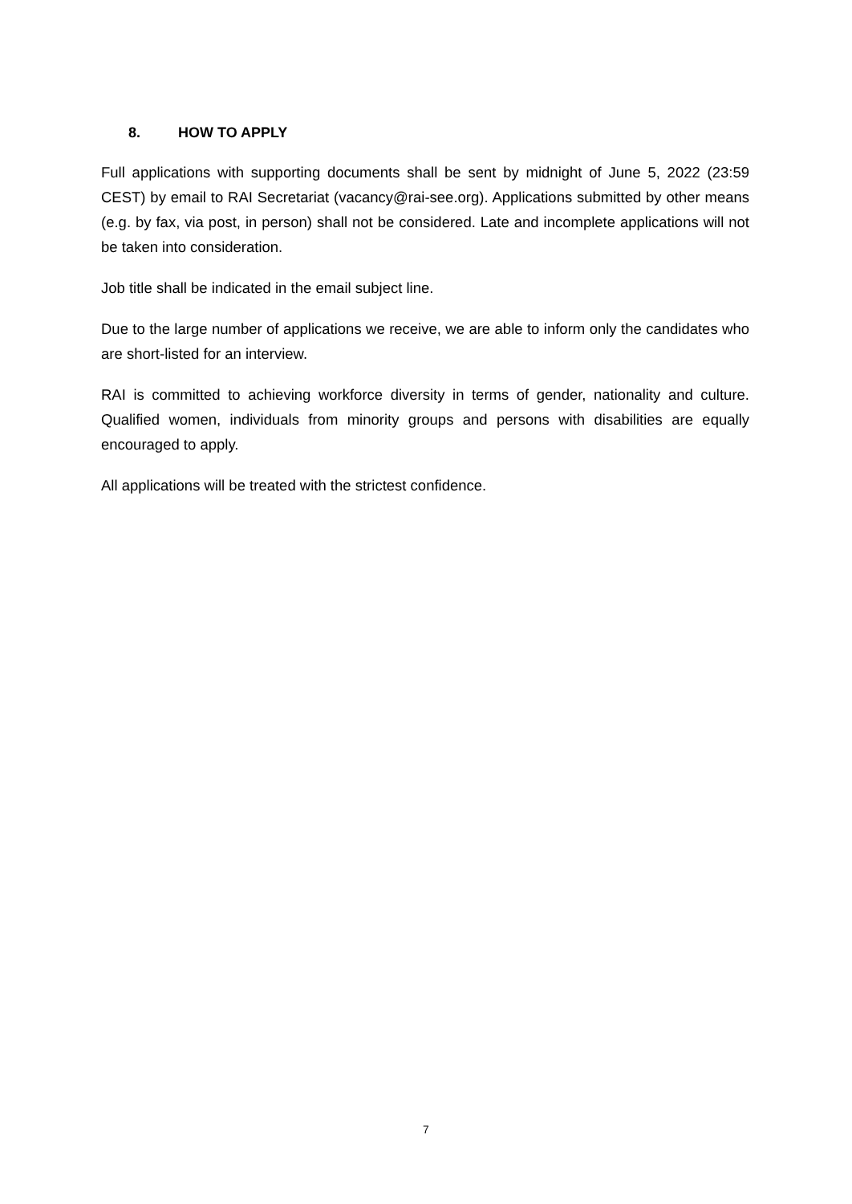8. HOW TO APPLY
Full applications with supporting documents shall be sent by midnight of June 5, 2022 (23:59 CEST) by email to RAI Secretariat (vacancy@rai-see.org). Applications submitted by other means (e.g. by fax, via post, in person) shall not be considered. Late and incomplete applications will not be taken into consideration.
Job title shall be indicated in the email subject line.
Due to the large number of applications we receive, we are able to inform only the candidates who are short-listed for an interview.
RAI is committed to achieving workforce diversity in terms of gender, nationality and culture. Qualified women, individuals from minority groups and persons with disabilities are equally encouraged to apply.
All applications will be treated with the strictest confidence.
7